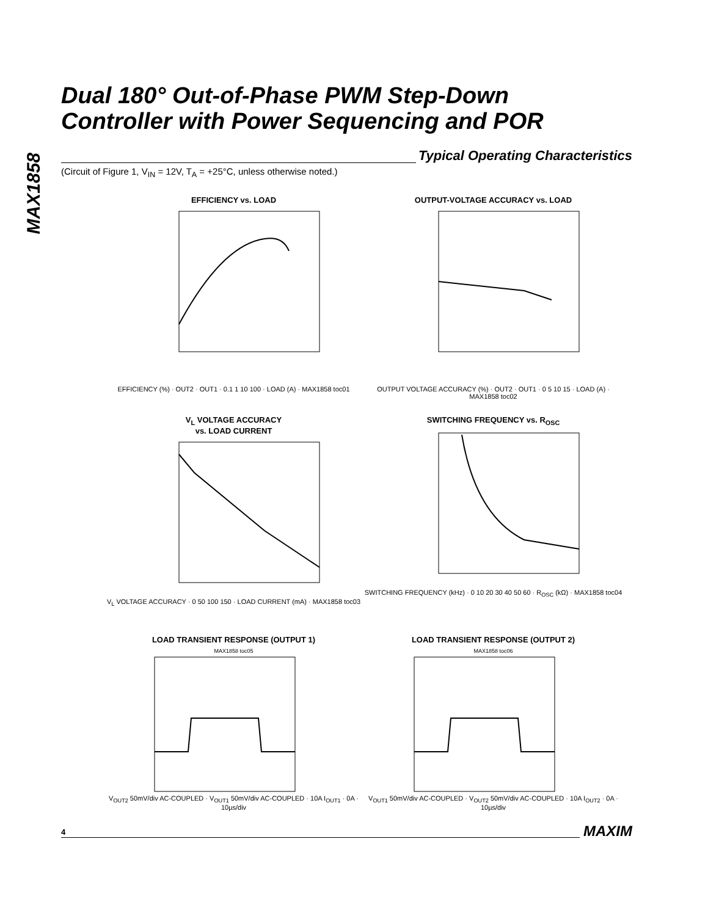MAX1858
Dual 180° Out-of-Phase PWM Step-Down
Controller with Power Sequencing and POR
Typical Operating Characteristics
(Circuit of Figure 1, V<sub>IN</sub> = 12V, T<sub>A</sub> = +25°C, unless otherwise noted.)
EFFICIENCY vs. LOAD
EFFICIENCY (%) · OUT2 · OUT1 · 0.1 1 10 100 · LOAD (A) · MAX1858 toc01
OUTPUT-VOLTAGE ACCURACY vs. LOAD
OUTPUT VOLTAGE ACCURACY (%) · OUT2 · OUT1 · 0 5 10 15 · LOAD (A) · MAX1858 toc02
V<sub>L</sub> VOLTAGE ACCURACY
vs. LOAD CURRENT
V<sub>L</sub> VOLTAGE ACCURACY · 0 50 100 150 · LOAD CURRENT (mA) · MAX1858 toc03
SWITCHING FREQUENCY vs. R<sub>OSC</sub>
SWITCHING FREQUENCY (kHz) · 0 10 20 30 40 50 60 · R<sub>OSC</sub> (kΩ) · MAX1858 toc04
LOAD TRANSIENT RESPONSE (OUTPUT 1)
MAX1858 toc05
V<sub>OUT2</sub> 50mV/div AC-COUPLED · V<sub>OUT1</sub> 50mV/div AC-COUPLED · 10A I<sub>OUT1</sub> · 0A · 10µs/div
LOAD TRANSIENT RESPONSE (OUTPUT 2)
MAX1858 toc06
V<sub>OUT1</sub> 50mV/div AC-COUPLED · V<sub>OUT2</sub> 50mV/div AC-COUPLED · 10A I<sub>OUT2</sub> · 0A · 10µs/div
4 MAXIM